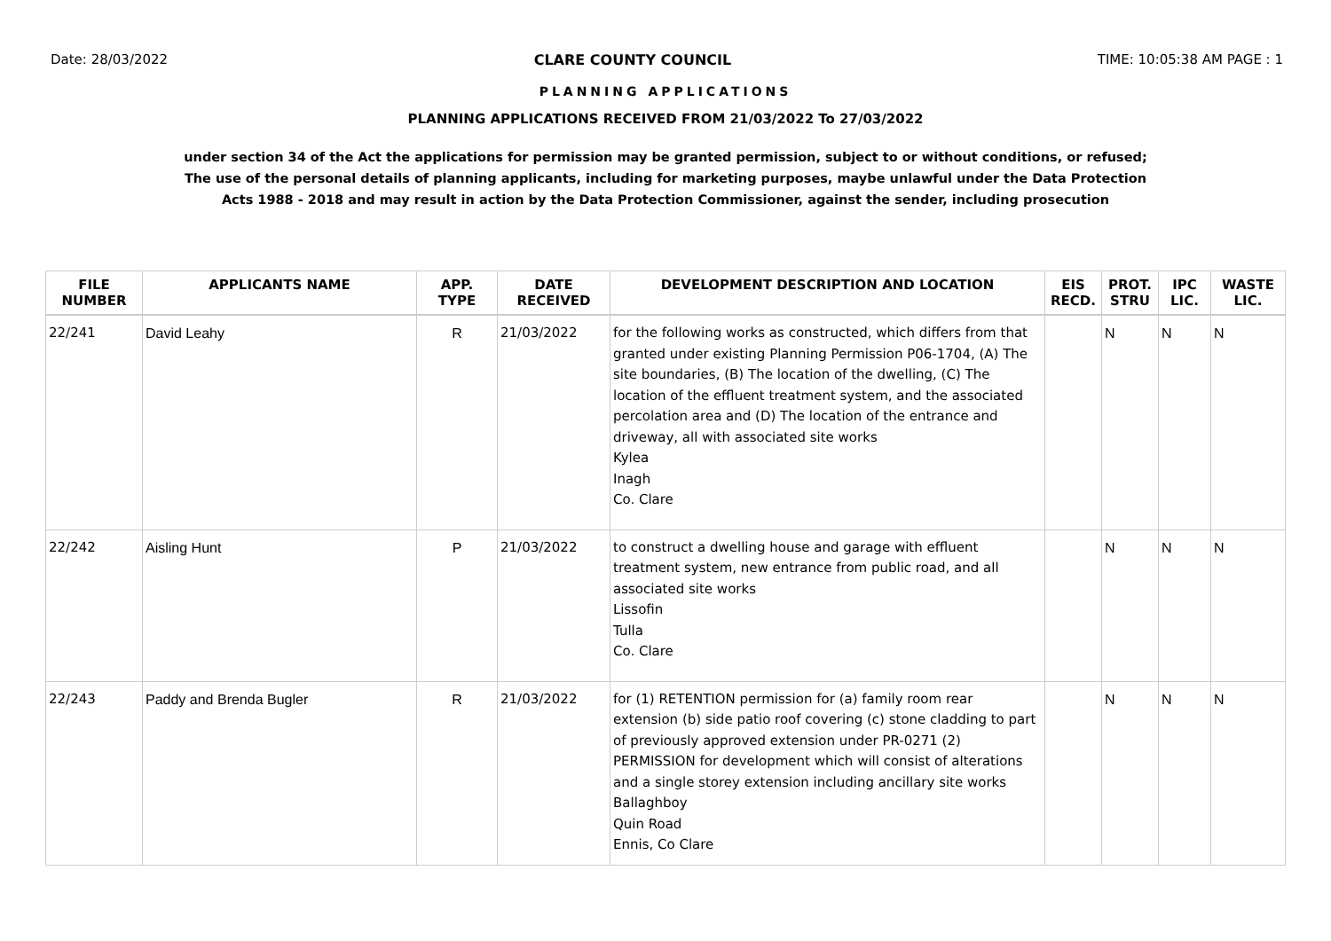Date: 28/03/2022 CLARE COUNTY COUNCIL TIME: 10:05:38 AM PAGE : 1
PLANNING APPLICATIONS
PLANNING APPLICATIONS RECEIVED FROM 21/03/2022 To 27/03/2022
under section 34 of the Act the applications for permission may be granted permission, subject to or without conditions, or refused;
The use of the personal details of planning applicants, including for marketing purposes, maybe unlawful under the Data Protection
Acts 1988 - 2018 and may result in action by the Data Protection Commissioner, against the sender, including prosecution
| FILE NUMBER | APPLICANTS NAME | APP. TYPE | DATE RECEIVED | DEVELOPMENT DESCRIPTION AND LOCATION | EIS RECD. | PROT. STRU | IPC LIC. | WASTE LIC. |
| --- | --- | --- | --- | --- | --- | --- | --- | --- |
| 22/241 | David Leahy | R | 21/03/2022 | for the following works as constructed, which differs from that granted under existing Planning Permission P06-1704, (A) The site boundaries, (B) The location of the dwelling, (C) The location of the effluent treatment system, and the associated percolation area and (D) The location of the entrance and driveway, all with associated site works Kylea Inagh Co. Clare | | N | N | N |
| 22/242 | Aisling Hunt | P | 21/03/2022 | to construct a dwelling house and garage with effluent treatment system, new entrance from public road, and all associated site works Lissofin Tulla Co. Clare | | N | N | N |
| 22/243 | Paddy and Brenda Bugler | R | 21/03/2022 | for (1) RETENTION permission for (a) family room rear extension (b) side patio roof covering (c) stone cladding to part of previously approved extension under PR-0271 (2) PERMISSION for development which will consist of alterations and a single storey extension including ancillary site works Ballaghboy Quin Road Ennis, Co Clare | | N | N | N |